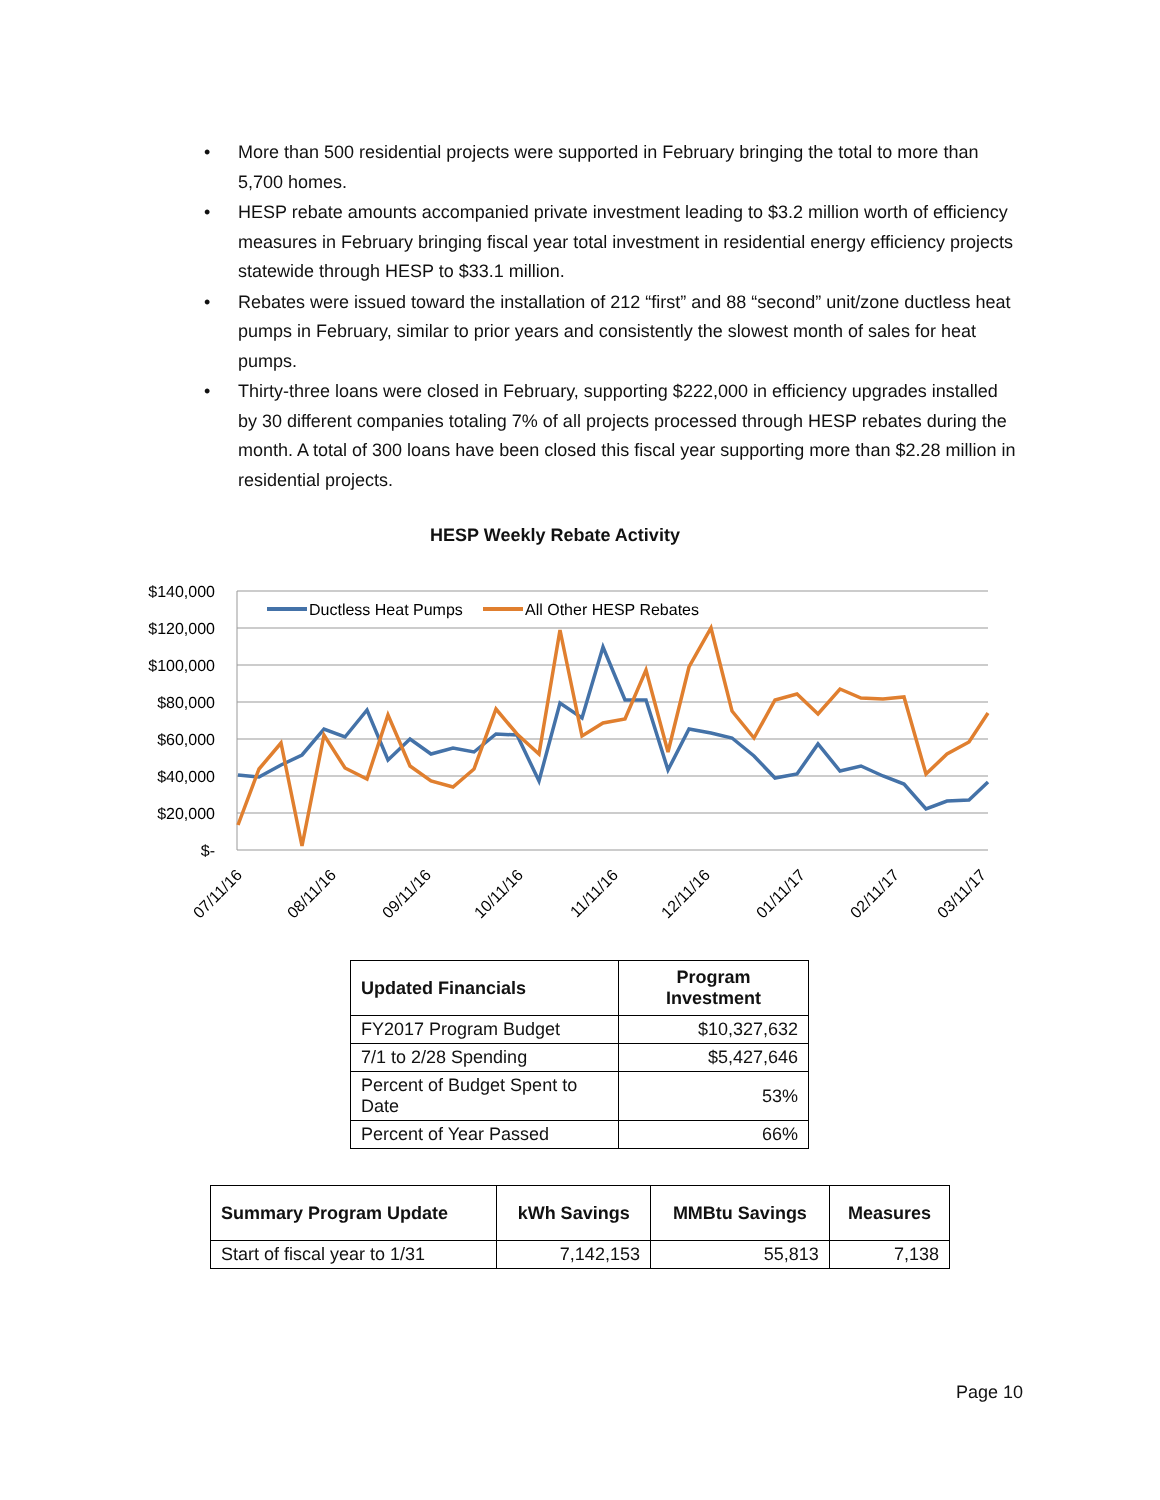• More than 500 residential projects were supported in February bringing the total to more than 5,700 homes.
• HESP rebate amounts accompanied private investment leading to $3.2 million worth of efficiency measures in February bringing fiscal year total investment in residential energy efficiency projects statewide through HESP to $33.1 million.
• Rebates were issued toward the installation of 212 “first” and 88 “second” unit/zone ductless heat pumps in February, similar to prior years and consistently the slowest month of sales for heat pumps.
• Thirty-three loans were closed in February, supporting $222,000 in efficiency upgrades installed by 30 different companies totaling 7% of all projects processed through HESP rebates during the month. A total of 300 loans have been closed this fiscal year supporting more than $2.28 million in residential projects.
HESP Weekly Rebate Activity
$140,000
$120,000
$100,000
$80,000
$60,000
$40,000
$20,000
$-
Ductless Heat Pumps
All Other HESP Rebates
07/11/16
08/11/16
09/11/16
10/11/16
11/11/16
12/11/16
01/11/17
02/11/17
03/11/17
| Updated Financials | Program Investment |
| --- | --- |
| FY2017 Program Budget | $10,327,632 |
| 7/1 to 2/28 Spending | $5,427,646 |
| Percent of Budget Spent to Date | 53% |
| Percent of Year Passed | 66% |
| Summary Program Update | kWh Savings | MMBtu Savings | Measures |
| --- | --- | --- | --- |
| Start of fiscal year to 1/31 | 7,142,153 | 55,813 | 7,138 |
Page 10